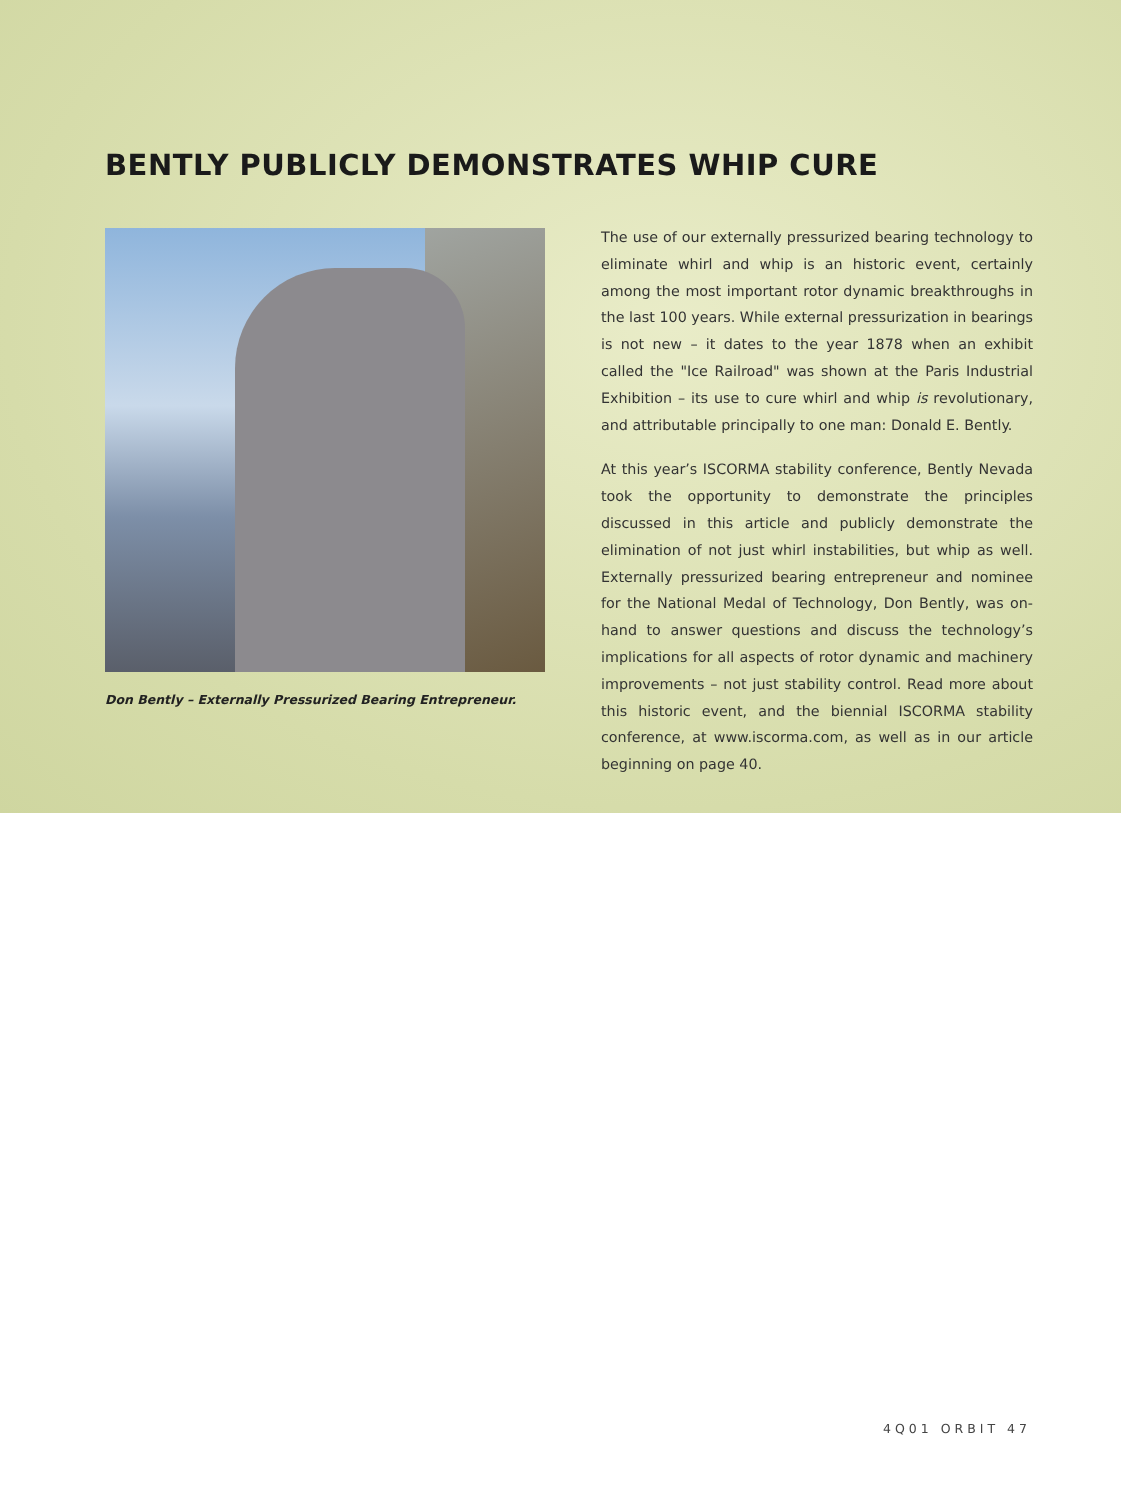BENTLY PUBLICLY DEMONSTRATES WHIP CURE
Don Bently – Externally Pressurized Bearing Entrepreneur.
The use of our externally pressurized bearing technology to eliminate whirl and whip is an historic event, certainly among the most important rotor dynamic breakthroughs in the last 100 years. While external pressurization in bearings is not new – it dates to the year 1878 when an exhibit called the "Ice Railroad" was shown at the Paris Industrial Exhibition – its use to cure whirl and whip is revolutionary, and attributable principally to one man: Donald E. Bently.
At this year’s ISCORMA stability conference, Bently Nevada took the opportunity to demonstrate the principles discussed in this article and publicly demonstrate the elimination of not just whirl instabilities, but whip as well. Externally pressurized bearing entrepreneur and nominee for the National Medal of Technology, Don Bently, was on-hand to answer questions and discuss the technology’s implications for all aspects of rotor dynamic and machinery improvements – not just stability control. Read more about this historic event, and the biennial ISCORMA stability conference, at www.iscorma.com, as well as in our article beginning on page 40.
4Q01 ORBIT 47